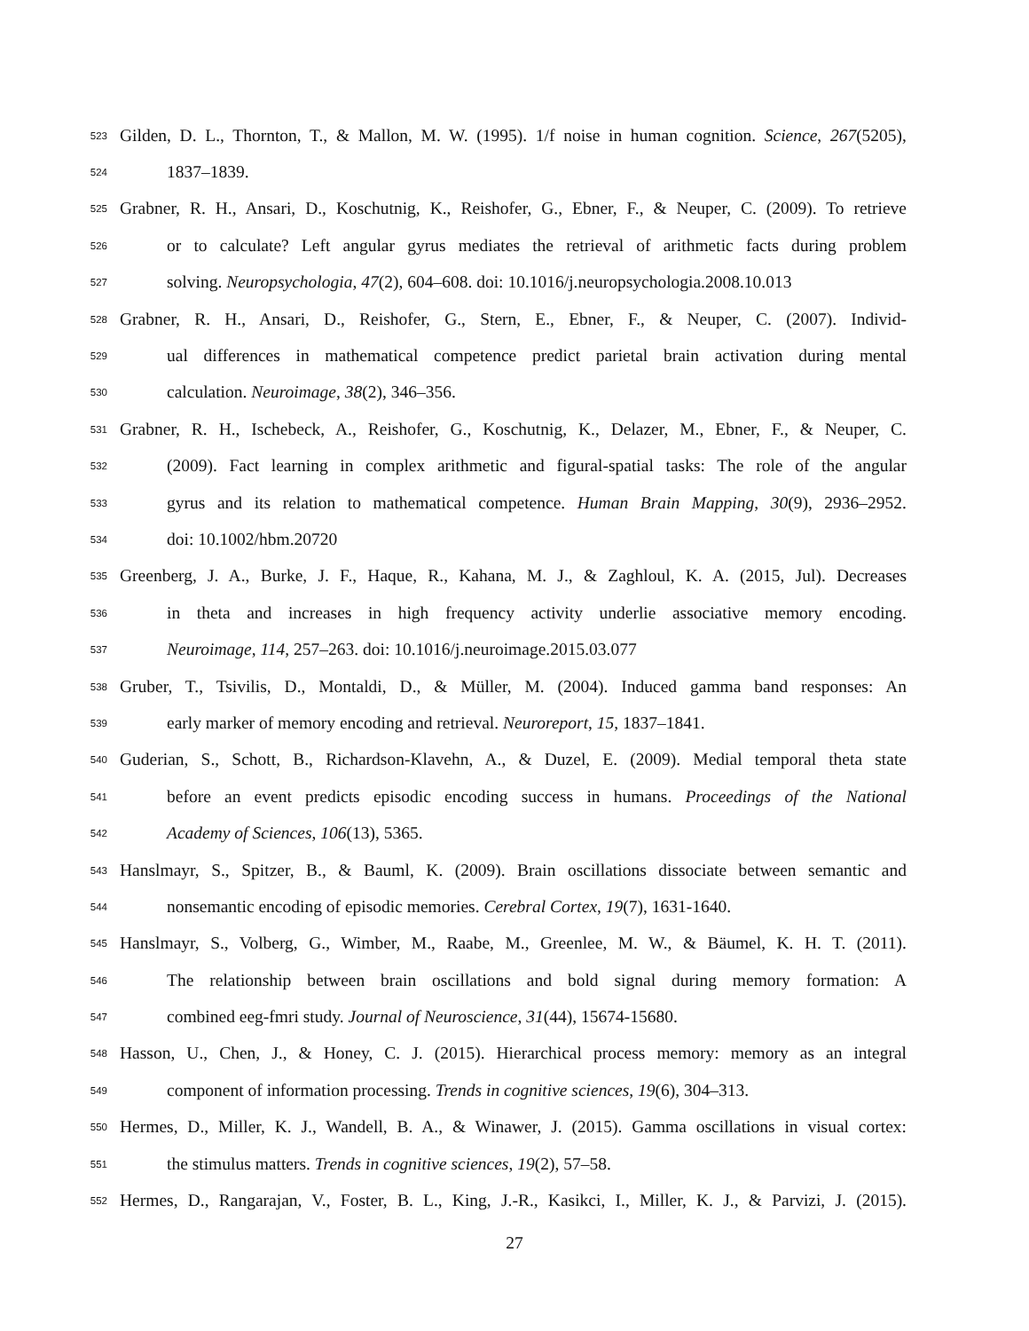523 Gilden, D. L., Thornton, T., & Mallon, M. W. (1995). 1/f noise in human cognition. Science, 267(5205),
524 1837–1839.
525 Grabner, R. H., Ansari, D., Koschutnig, K., Reishofer, G., Ebner, F., & Neuper, C. (2009). To retrieve
526 or to calculate? Left angular gyrus mediates the retrieval of arithmetic facts during problem
527 solving. Neuropsychologia, 47(2), 604–608. doi: 10.1016/j.neuropsychologia.2008.10.013
528 Grabner, R. H., Ansari, D., Reishofer, G., Stern, E., Ebner, F., & Neuper, C. (2007). Individ-
529 ual differences in mathematical competence predict parietal brain activation during mental
530 calculation. Neuroimage, 38(2), 346–356.
531 Grabner, R. H., Ischebeck, A., Reishofer, G., Koschutnig, K., Delazer, M., Ebner, F., & Neuper, C.
532 (2009). Fact learning in complex arithmetic and figural-spatial tasks: The role of the angular
533 gyrus and its relation to mathematical competence. Human Brain Mapping, 30(9), 2936–2952.
534 doi: 10.1002/hbm.20720
535 Greenberg, J. A., Burke, J. F., Haque, R., Kahana, M. J., & Zaghloul, K. A. (2015, Jul). Decreases
536 in theta and increases in high frequency activity underlie associative memory encoding.
537 Neuroimage, 114, 257–263. doi: 10.1016/j.neuroimage.2015.03.077
538 Gruber, T., Tsivilis, D., Montaldi, D., & Müller, M. (2004). Induced gamma band responses: An
539 early marker of memory encoding and retrieval. Neuroreport, 15, 1837–1841.
540 Guderian, S., Schott, B., Richardson-Klavehn, A., & Duzel, E. (2009). Medial temporal theta state
541 before an event predicts episodic encoding success in humans. Proceedings of the National
542 Academy of Sciences, 106(13), 5365.
543 Hanslmayr, S., Spitzer, B., & Bauml, K. (2009). Brain oscillations dissociate between semantic and
544 nonsemantic encoding of episodic memories. Cerebral Cortex, 19(7), 1631-1640.
545 Hanslmayr, S., Volberg, G., Wimber, M., Raabe, M., Greenlee, M. W., & Bäumel, K. H. T. (2011).
546 The relationship between brain oscillations and bold signal during memory formation: A
547 combined eeg-fmri study. Journal of Neuroscience, 31(44), 15674-15680.
548 Hasson, U., Chen, J., & Honey, C. J. (2015). Hierarchical process memory: memory as an integral
549 component of information processing. Trends in cognitive sciences, 19(6), 304–313.
550 Hermes, D., Miller, K. J., Wandell, B. A., & Winawer, J. (2015). Gamma oscillations in visual cortex:
551 the stimulus matters. Trends in cognitive sciences, 19(2), 57–58.
552 Hermes, D., Rangarajan, V., Foster, B. L., King, J.-R., Kasikci, I., Miller, K. J., & Parvizi, J. (2015).
27